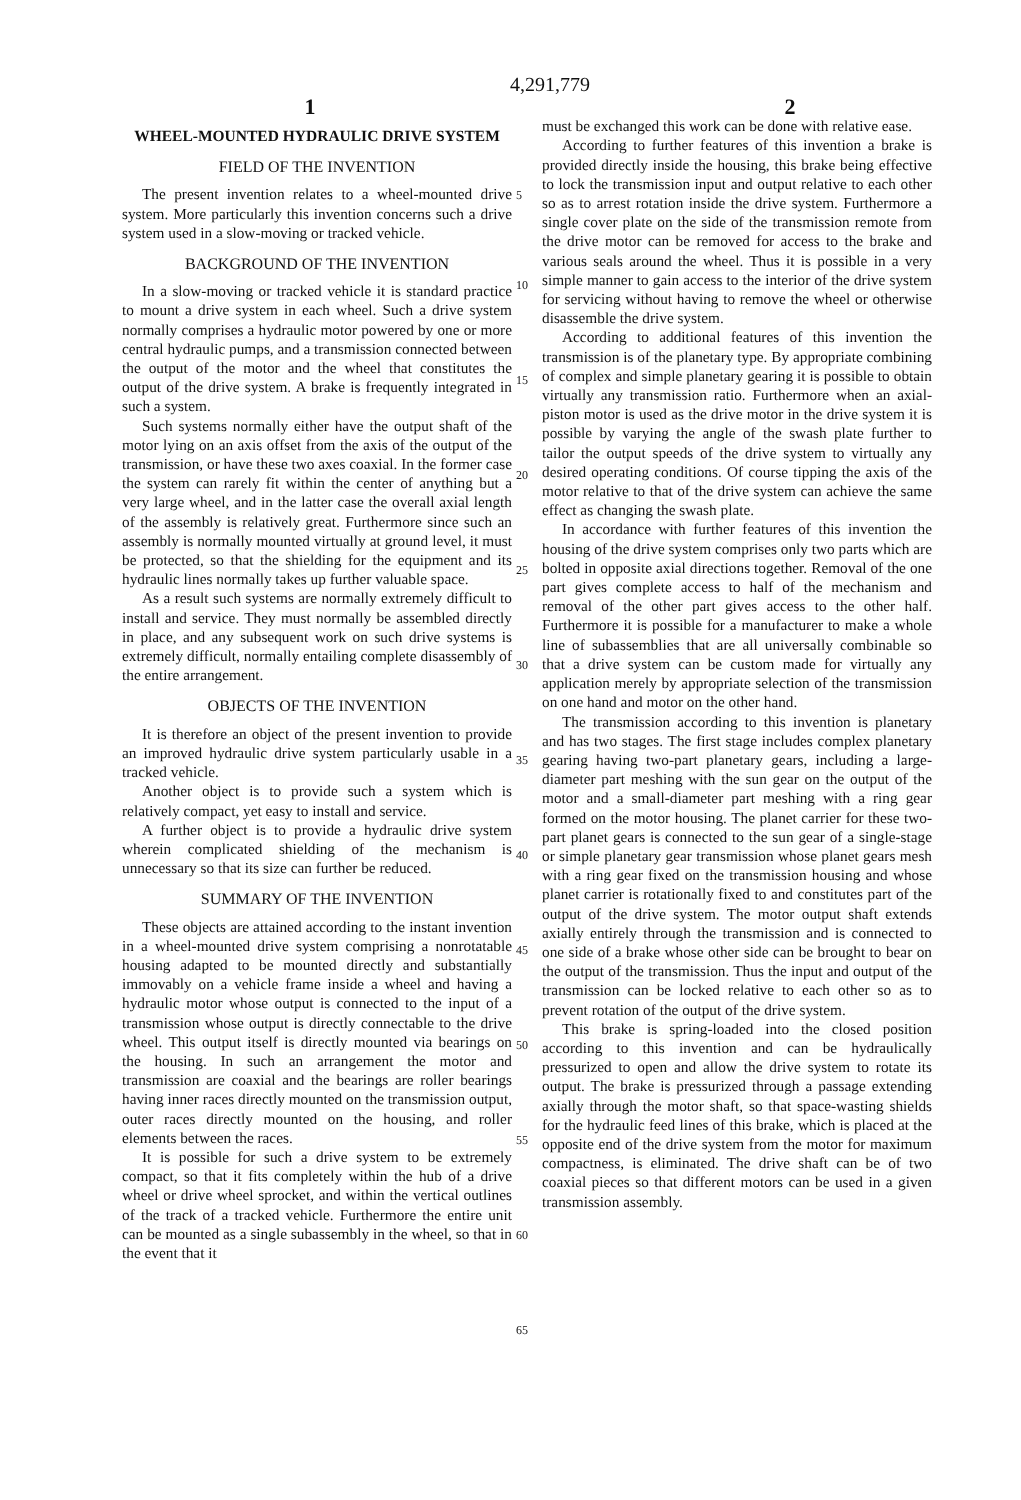1
4,291,779
2
WHEEL-MOUNTED HYDRAULIC DRIVE SYSTEM
FIELD OF THE INVENTION
The present invention relates to a wheel-mounted drive system. More particularly this invention concerns such a drive system used in a slow-moving or tracked vehicle.
BACKGROUND OF THE INVENTION
In a slow-moving or tracked vehicle it is standard practice to mount a drive system in each wheel. Such a drive system normally comprises a hydraulic motor powered by one or more central hydraulic pumps, and a transmission connected between the output of the motor and the wheel that constitutes the output of the drive system. A brake is frequently integrated in such a system.
Such systems normally either have the output shaft of the motor lying on an axis offset from the axis of the output of the transmission, or have these two axes coaxial. In the former case the system can rarely fit within the center of anything but a very large wheel, and in the latter case the overall axial length of the assembly is relatively great. Furthermore since such an assembly is normally mounted virtually at ground level, it must be protected, so that the shielding for the equipment and its hydraulic lines normally takes up further valuable space.
As a result such systems are normally extremely difficult to install and service. They must normally be assembled directly in place, and any subsequent work on such drive systems is extremely difficult, normally entailing complete disassembly of the entire arrangement.
OBJECTS OF THE INVENTION
It is therefore an object of the present invention to provide an improved hydraulic drive system particularly usable in a tracked vehicle.
Another object is to provide such a system which is relatively compact, yet easy to install and service.
A further object is to provide a hydraulic drive system wherein complicated shielding of the mechanism is unnecessary so that its size can further be reduced.
SUMMARY OF THE INVENTION
These objects are attained according to the instant invention in a wheel-mounted drive system comprising a nonrotatable housing adapted to be mounted directly and substantially immovably on a vehicle frame inside a wheel and having a hydraulic motor whose output is connected to the input of a transmission whose output is directly connectable to the drive wheel. This output itself is directly mounted via bearings on the housing. In such an arrangement the motor and transmission are coaxial and the bearings are roller bearings having inner races directly mounted on the transmission output, outer races directly mounted on the housing, and roller elements between the races.
It is possible for such a drive system to be extremely compact, so that it fits completely within the hub of a drive wheel or drive wheel sprocket, and within the vertical outlines of the track of a tracked vehicle. Furthermore the entire unit can be mounted as a single subassembly in the wheel, so that in the event that it
5
10
15
20
25
30
35
40
45
50
55
60
65
must be exchanged this work can be done with relative ease.
According to further features of this invention a brake is provided directly inside the housing, this brake being effective to lock the transmission input and output relative to each other so as to arrest rotation inside the drive system. Furthermore a single cover plate on the side of the transmission remote from the drive motor can be removed for access to the brake and various seals around the wheel. Thus it is possible in a very simple manner to gain access to the interior of the drive system for servicing without having to remove the wheel or otherwise disassemble the drive system.
According to additional features of this invention the transmission is of the planetary type. By appropriate combining of complex and simple planetary gearing it is possible to obtain virtually any transmission ratio. Furthermore when an axial-piston motor is used as the drive motor in the drive system it is possible by varying the angle of the swash plate further to tailor the output speeds of the drive system to virtually any desired operating conditions. Of course tipping the axis of the motor relative to that of the drive system can achieve the same effect as changing the swash plate.
In accordance with further features of this invention the housing of the drive system comprises only two parts which are bolted in opposite axial directions together. Removal of the one part gives complete access to half of the mechanism and removal of the other part gives access to the other half. Furthermore it is possible for a manufacturer to make a whole line of subassemblies that are all universally combinable so that a drive system can be custom made for virtually any application merely by appropriate selection of the transmission on one hand and motor on the other hand.
The transmission according to this invention is planetary and has two stages. The first stage includes complex planetary gearing having two-part planetary gears, including a large-diameter part meshing with the sun gear on the output of the motor and a small-diameter part meshing with a ring gear formed on the motor housing. The planet carrier for these two-part planet gears is connected to the sun gear of a single-stage or simple planetary gear transmission whose planet gears mesh with a ring gear fixed on the transmission housing and whose planet carrier is rotationally fixed to and constitutes part of the output of the drive system. The motor output shaft extends axially entirely through the transmission and is connected to one side of a brake whose other side can be brought to bear on the output of the transmission. Thus the input and output of the transmission can be locked relative to each other so as to prevent rotation of the output of the drive system.
This brake is spring-loaded into the closed position according to this invention and can be hydraulically pressurized to open and allow the drive system to rotate its output. The brake is pressurized through a passage extending axially through the motor shaft, so that space-wasting shields for the hydraulic feed lines of this brake, which is placed at the opposite end of the drive system from the motor for maximum compactness, is eliminated. The drive shaft can be of two coaxial pieces so that different motors can be used in a given transmission assembly.